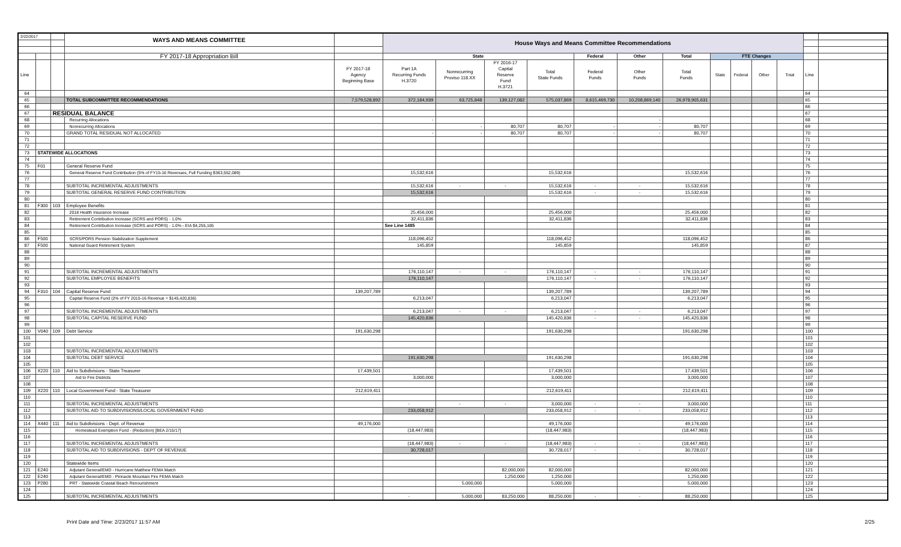| 2/22/2017 | | | WAYS AND MEANS COMMITTEE | | House Ways and Means Committee Recommendations | | | | | | | | | | | | |
| | | | FY 2017-18 Appropriation Bill | | State | | | | Federal | Other | Total | FTE Changes | | | | | |
| Line | | | | FY 2017-18 Agency Beginning Base | Part 1A Recurring Funds H.3720 | Nonrecurring Proviso 118.XX | FY 2016-17 Capital Reserve Fund H.3721 | Total State Funds | Federal Funds | Other Funds | Total Funds | State | Federal | Other | Total | Line | |
| 64 | | | | | | | | | | | | | | | | 64 | |
| 65 | | | TOTAL SUBCOMMITTEE RECOMMENDATIONS | 7,579,528,892 | 372,184,939 | 63,725,848 | 139,127,082 | 575,037,869 | 8,615,469,730 | 10,208,869,140 | 26,978,905,631 | | | | | 65 | |
| 66 | | | | | | | | | | | | | | | | 66 | |
| 67 | | RESIDUAL BALANCE | | | | | | | | | | | | | | 67 | |
| 68 | | | Recurring Allocations | | - | | | | | - | | | | | | 68 | |
| 69 | | | Nonrecurring Allocations | | | - | 80,707 | 80,707 | - | - | 80,707 | | | | | 69 | |
| 70 | | | GRAND TOTAL RESIDUAL NOT ALLOCATED | | - | - | 80,707 | 80,707 | - | - | 80,707 | | | | | 70 | |
| 71 | | | | | | | | | | | | | | | | 71 | |
| 72 | | | | | | | | | | | | | | | | 72 | |
| 73 | STATEWIDE ALLOCATIONS | | | | | | | | | | | | | | | 73 | |
| 74 | | | | | | | | | | | | | | | | 74 | |
| 75 | F01 | | General Reserve Fund | | | | | | | | | | | | | 75 | |
| 76 | | | General Reserve Fund Contribution (5% of FY15-16 Revenues, Full Funding $363,552,089) | | 15,532,616 | | | 15,532,616 | | | 15,532,616 | | | | | 76 | |
| 77 | | | | | | | | | | | | | | | | 77 | |
| 78 | | | SUBTOTAL INCREMENTAL ADJUSTMENTS | | 15,532,616 | - | - | 15,532,616 | - | - | 15,532,616 | | | | | 78 | |
| 79 | | | SUBTOTAL GENERAL RESERVE FUND CONTRIBUTION | | 15,532,616 | | | 15,532,616 | - | - | 15,532,616 | | | | | 79 | |
| 80 | | | | | | | | | | | | | | | | 80 | |
| 81 | F300 | 103 | Employee Benefits | | | | | | | | | | | | | 81 | |
| 82 | | | 2018 Health Insurance Increase | | 25,456,000 | | | 25,456,000 | | | 25,456,000 | | | | | 82 | |
| 83 | | | Retirement Contribution Increase (SCRS and PORS) - 1.0% | | 32,411,836 | | | 32,411,836 | | | 32,411,836 | | | | | 83 | |
| 84 | | | Retirement Contribution Increase (SCRS and PORS) - 1.0% - EIA $4,255,165 | | See Line 1485 | | | | | | | | | | | 84 | |
| 85 | | | | | | | | | | | | | | | | 85 | |
| 86 | F500 | | SCRS/PORS Pension Stabilization Supplement | | 118,096,452 | | | 118,096,452 | | | 118,096,452 | | | | | 86 | |
| 87 | F500 | | National Guard Retirement System | | 145,859 | | | 145,859 | | | 145,859 | | | | | 87 | |
| 88 | | | | | | | | | | | | | | | | 88 | |
| 89 | | | | | | | | | | | | | | | | 89 | |
| 90 | | | | | | | | | | | | | | | | 90 | |
| 91 | | | SUBTOTAL INCREMENTAL ADJUSTMENTS | | 176,110,147 | - | - | 176,110,147 | - | - | 176,110,147 | | | | | 91 | |
| 92 | | | SUBTOTAL EMPLOYEE BENEFITS | | 176,110,147 | | | 176,110,147 | - | - | 176,110,147 | | | | | 92 | |
| 93 | | | | | | | | | | | | | | | | 93 | |
| 94 | F310 | 104 | Capital Reserve Fund | 139,207,789 | | | | 139,207,789 | | | 139,207,789 | | | | | 94 | |
| 95 | | | Capital Reserve Fund (2% of FY 2015-16 Revenue = $145,420,836) | | 6,213,047 | | | 6,213,047 | | | 6,213,047 | | | | | 95 | |
| 96 | | | | | | | | | | | | | | | | 96 | |
| 97 | | | SUBTOTAL INCREMENTAL ADJUSTMENTS | | 6,213,047 | - | - | 6,213,047 | - | - | 6,213,047 | | | | | 97 | |
| 98 | | | SUBTOTAL CAPITAL RESERVE FUND | | 145,420,836 | | | 145,420,836 | - | - | 145,420,836 | | | | | 98 | |
| 99 | | | | | | | | | | | | | | | | 99 | |
| 100 | V040 | 109 | Debt Service | 191,630,298 | | | | 191,630,298 | | | 191,630,298 | | | | | 100 | |
| 101 | | | | | | | | | | | | | | | | 101 | |
| 102 | | | | | | | | | | | | | | | | 102 | |
| 103 | | | SUBTOTAL INCREMENTAL ADJUSTMENTS | | | | | | | | | | | | | 103 | |
| 104 | | | SUBTOTAL DEBT SERVICE | | 191,630,298 | | | 191,630,298 | | | 191,630,298 | | | | | 104 | |
| 105 | | | | | | | | | | | | | | | | 105 | |
| 106 | X220 | 110 | Aid to Subdivisions - State Treasurer | 17,439,501 | | | | 17,439,501 | | | 17,439,501 | | | | | 106 | |
| 107 | | | Aid to Fire Districts | | 3,000,000 | | | 3,000,000 | | | 3,000,000 | | | | | 107 | |
| 108 | | | | | | | | | | | | | | | | 108 | |
| 109 | X220 | 110 | Local Government Fund - State Treasurer | 212,619,411 | | | | 212,619,411 | | | 212,619,411 | | | | | 109 | |
| 110 | | | | | | | | | | | | | | | | 110 | |
| 111 | | | SUBTOTAL INCREMENTAL ADJUSTMENTS | | - | - | - | 3,000,000 | - | - | 3,000,000 | | | | | 111 | |
| 112 | | | SUBTOTAL AID TO SUBDIVISIONS/LOCAL GOVERNMENT FUND | | 233,058,912 | | | 233,058,912 | - | - | 233,058,912 | | | | | 112 | |
| 113 | | | | | | | | | | | | | | | | 113 | |
| 114 | X440 | 111 | Aid to Subdivisions - Dept. of Revenue | 49,176,000 | | | | 49,176,000 | | | 49,176,000 | | | | | 114 | |
| 115 | | | Homestead Exemption Fund - (Reduction) [BEA 2/15/17] | | (18,447,983) | | | (18,447,983) | | | (18,447,983) | | | | | 115 | |
| 116 | | | | | | | | | | | | | | | | 116 | |
| 117 | | | SUBTOTAL INCREMENTAL ADJUSTMENTS | | (18,447,983) | - | - | (18,447,983) | - | - | (18,447,983) | | | | | 117 | |
| 118 | | | SUBTOTAL AID TO SUBDIVISIONS - DEPT OF REVENUE | | 30,728,017 | | | 30,728,017 | - | - | 30,728,017 | | | | | 118 | |
| 119 | | | | | | | | | | | | | | | | 119 | |
| 120 | | | Statewide Items | | | | | | | | | | | | | 120 | |
| 121 | E240 | | Adjutant General/EMD - Hurricane Matthew FEMA Match | | | | 82,000,000 | 82,000,000 | | | 82,000,000 | | | | | 121 | |
| 122 | E240 | | Adjutant General/EMD - Pinnacle Mountain Fire FEMA Match | | | | 1,250,000 | 1,250,000 | | | 1,250,000 | | | | | 122 | |
| 123 | P280 | | PRT - Statewide Coastal Beach Renourishment | | | 5,000,000 | | 5,000,000 | | | 5,000,000 | | | | | 123 | |
| 124 | | | | | | | | | | | | | | | | 124 | |
| 125 | | | SUBTOTAL INCREMENTAL ADJUSTMENTS | | - | 5,000,000 | 83,250,000 | 88,250,000 | - | - | 88,250,000 | | | | | 125 | |
Print Date and Time: 2/23/2017 11:57 AM 2/25